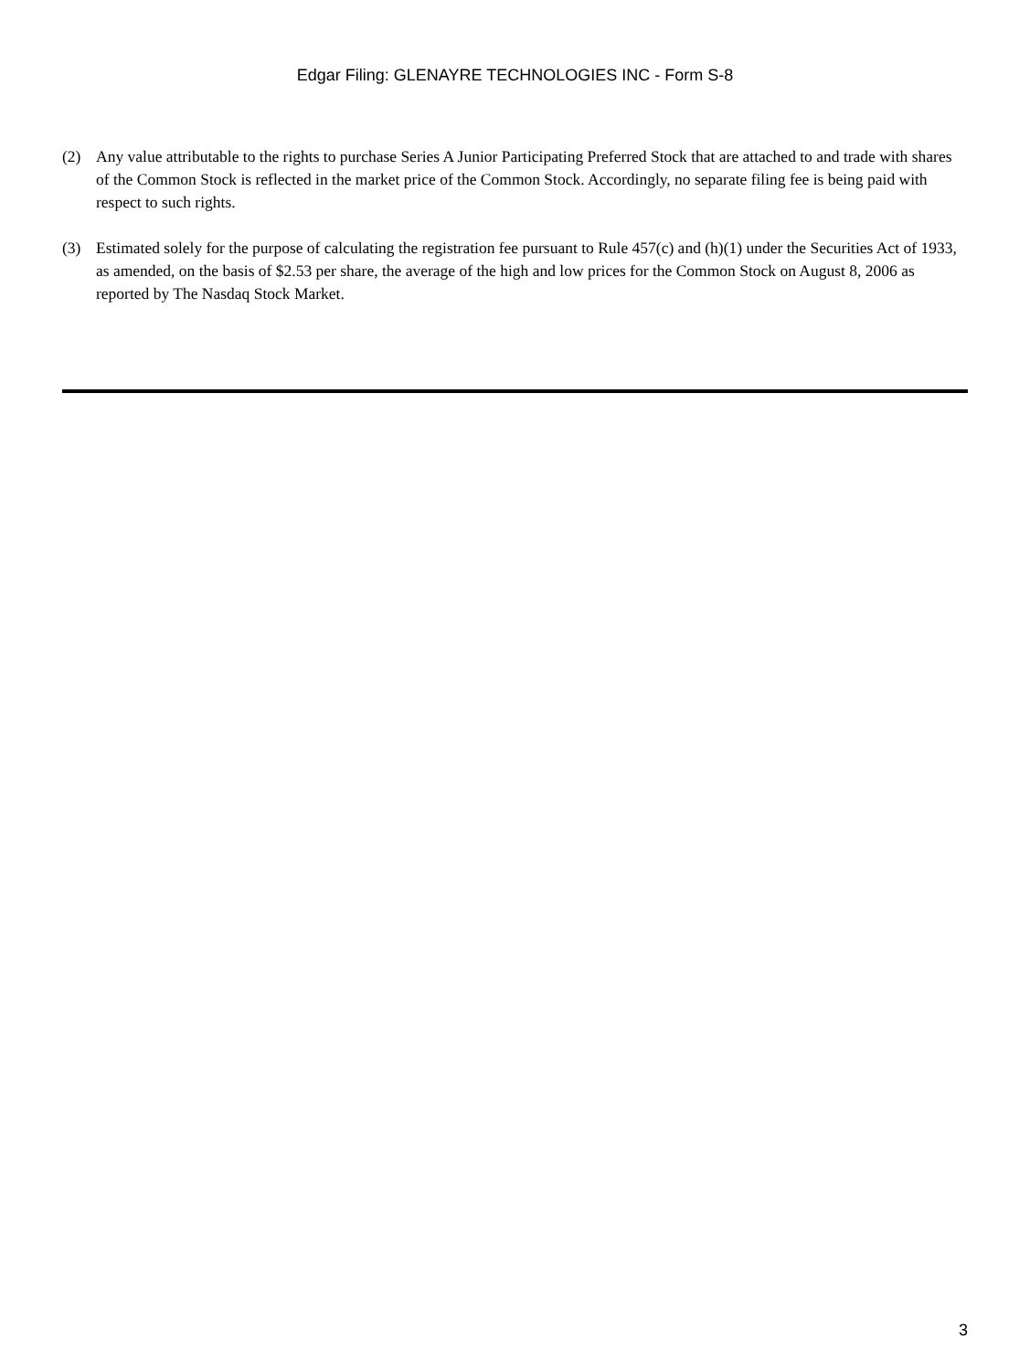Edgar Filing: GLENAYRE TECHNOLOGIES INC - Form S-8
(2) Any value attributable to the rights to purchase Series A Junior Participating Preferred Stock that are attached to and trade with shares of the Common Stock is reflected in the market price of the Common Stock. Accordingly, no separate filing fee is being paid with respect to such rights.
(3) Estimated solely for the purpose of calculating the registration fee pursuant to Rule 457(c) and (h)(1) under the Securities Act of 1933, as amended, on the basis of $2.53 per share, the average of the high and low prices for the Common Stock on August 8, 2006 as reported by The Nasdaq Stock Market.
3